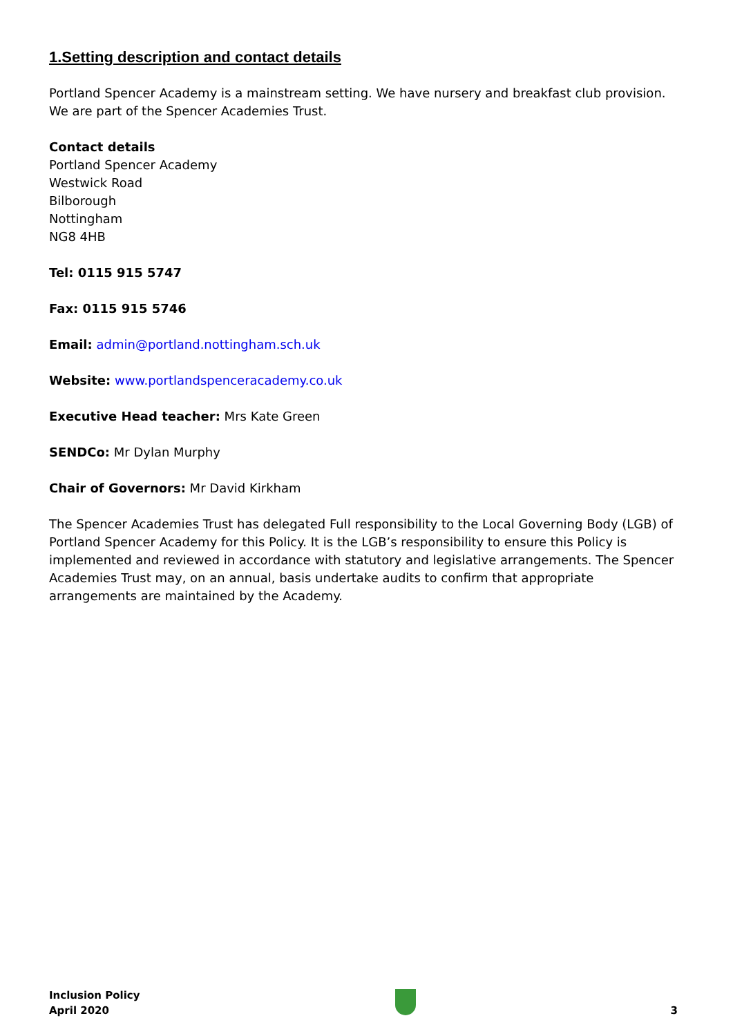1.Setting description and contact details
Portland Spencer Academy is a mainstream setting. We have nursery and breakfast club provision. We are part of the Spencer Academies Trust.
Contact details
Portland Spencer Academy
Westwick Road
Bilborough
Nottingham
NG8 4HB
Tel: 0115 915 5747
Fax: 0115 915 5746
Email: admin@portland.nottingham.sch.uk
Website: www.portlandspenceracademy.co.uk
Executive Head teacher: Mrs Kate Green
SENDCo: Mr Dylan Murphy
Chair of Governors: Mr David Kirkham
The Spencer Academies Trust has delegated Full responsibility to the Local Governing Body (LGB) of Portland Spencer Academy for this Policy. It is the LGB’s responsibility to ensure this Policy is implemented and reviewed in accordance with statutory and legislative arrangements. The Spencer Academies Trust may, on an annual, basis undertake audits to confirm that appropriate arrangements are maintained by the Academy.
Inclusion Policy
April 2020
3